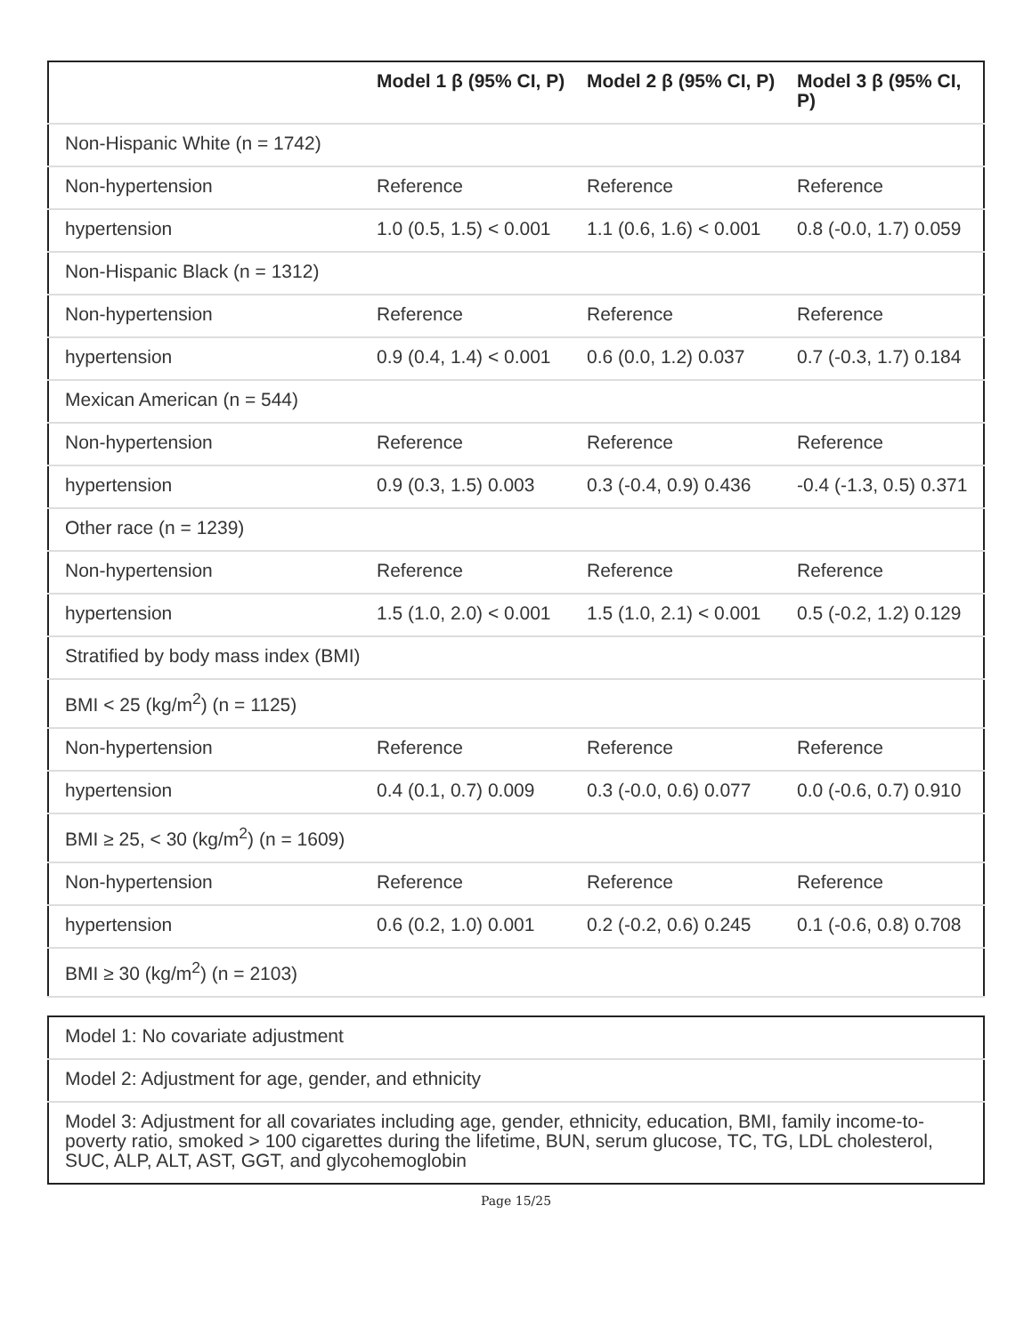| | Model 1 β (95% CI, P) | Model 2 β (95% CI, P) | Model 3 β (95% CI, P) |
| --- | --- | --- | --- |
| Non-Hispanic White (n = 1742) | | | |
| Non-hypertension | Reference | Reference | Reference |
| hypertension | 1.0 (0.5, 1.5) < 0.001 | 1.1 (0.6, 1.6) < 0.001 | 0.8 (-0.0, 1.7) 0.059 |
| Non-Hispanic Black (n = 1312) | | | |
| Non-hypertension | Reference | Reference | Reference |
| hypertension | 0.9 (0.4, 1.4) < 0.001 | 0.6 (0.0, 1.2) 0.037 | 0.7 (-0.3, 1.7) 0.184 |
| Mexican American (n = 544) | | | |
| Non-hypertension | Reference | Reference | Reference |
| hypertension | 0.9 (0.3, 1.5) 0.003 | 0.3 (-0.4, 0.9) 0.436 | -0.4 (-1.3, 0.5) 0.371 |
| Other race (n = 1239) | | | |
| Non-hypertension | Reference | Reference | Reference |
| hypertension | 1.5 (1.0, 2.0) < 0.001 | 1.5 (1.0, 2.1) < 0.001 | 0.5 (-0.2, 1.2) 0.129 |
| Stratified by body mass index (BMI) | | | |
| BMI < 25 (kg/m<sup>2</sup>) (n = 1125) | | | |
| Non-hypertension | Reference | Reference | Reference |
| hypertension | 0.4 (0.1, 0.7) 0.009 | 0.3 (-0.0, 0.6) 0.077 | 0.0 (-0.6, 0.7) 0.910 |
| BMI ≥ 25, < 30 (kg/m<sup>2</sup>) (n = 1609) | | | |
| Non-hypertension | Reference | Reference | Reference |
| hypertension | 0.6 (0.2, 1.0) 0.001 | 0.2 (-0.2, 0.6) 0.245 | 0.1 (-0.6, 0.8) 0.708 |
| BMI ≥ 30 (kg/m<sup>2</sup>) (n = 2103) | | | |
| Model 1: No covariate adjustment |
| Model 2: Adjustment for age, gender, and ethnicity |
| Model 3: Adjustment for all covariates including age, gender, ethnicity, education, BMI, family income-to-poverty ratio, smoked > 100 cigarettes during the lifetime, BUN, serum glucose, TC, TG, LDL cholesterol, SUC, ALP, ALT, AST, GGT, and glycohemoglobin |
Page 15/25